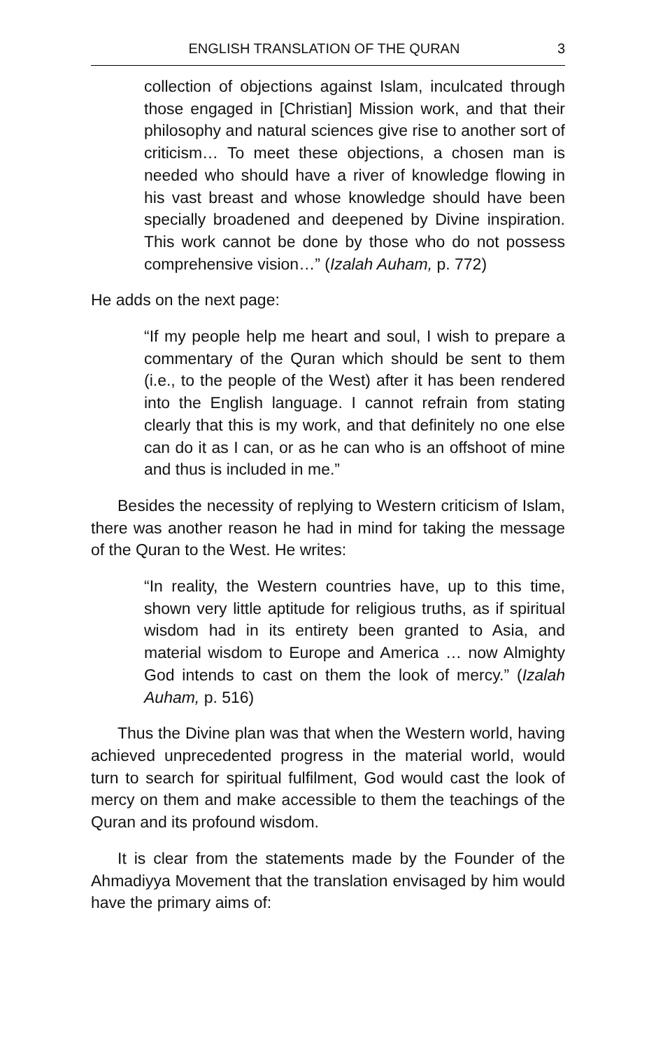ENGLISH TRANSLATION OF THE QURAN 3
collection of objections against Islam, inculcated through those engaged in [Christian] Mission work, and that their philosophy and natural sciences give rise to another sort of criticism… To meet these objections, a chosen man is needed who should have a river of knowledge flowing in his vast breast and whose knowledge should have been specially broadened and deepened by Divine inspiration. This work cannot be done by those who do not possess comprehensive vision…” (Izalah Auham, p. 772)
He adds on the next page:
“If my people help me heart and soul, I wish to prepare a commentary of the Quran which should be sent to them (i.e., to the people of the West) after it has been rendered into the English language. I cannot refrain from stating clearly that this is my work, and that definitely no one else can do it as I can, or as he can who is an offshoot of mine and thus is included in me.”
Besides the necessity of replying to Western criticism of Islam, there was another reason he had in mind for taking the message of the Quran to the West. He writes:
“In reality, the Western countries have, up to this time, shown very little aptitude for religious truths, as if spiritual wisdom had in its entirety been granted to Asia, and material wisdom to Europe and America … now Almighty God intends to cast on them the look of mercy.” (Izalah Auham, p. 516)
Thus the Divine plan was that when the Western world, having achieved unprecedented progress in the material world, would turn to search for spiritual fulfilment, God would cast the look of mercy on them and make accessible to them the teach­ings of the Quran and its profound wisdom.
It is clear from the statements made by the Founder of the Ahmadiyya Movement that the translation envisaged by him would have the primary aims of: